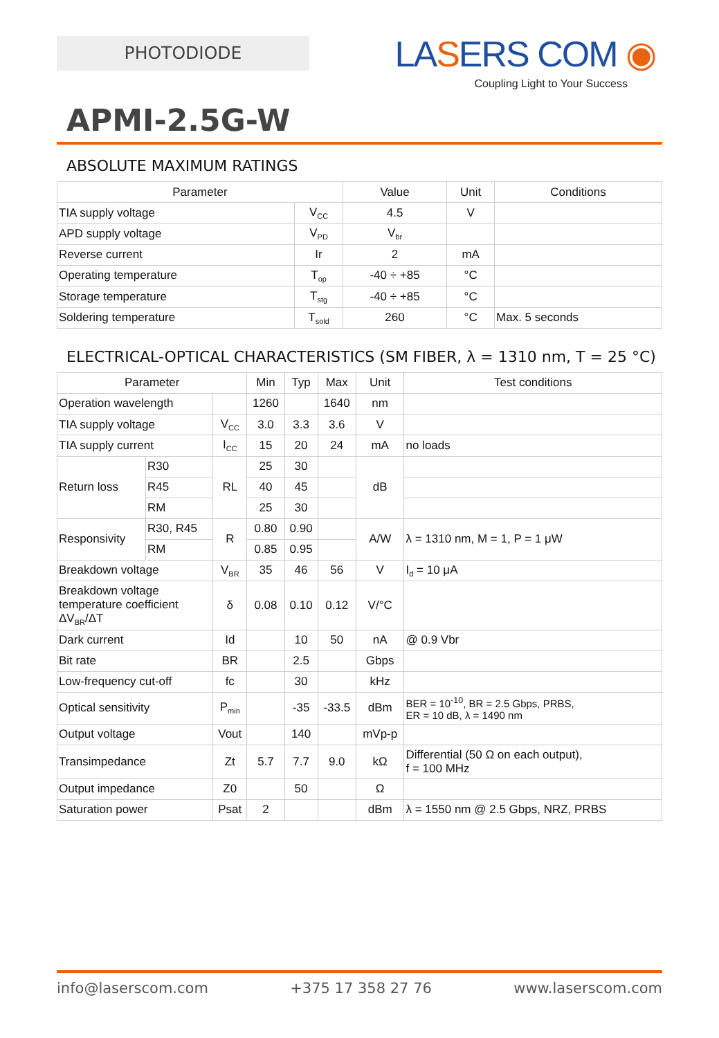PHOTODIODE
LASERS COM ◉
Coupling Light to Your Success
APMI-2.5G-W
ABSOLUTE MAXIMUM RATINGS
| Parameter | | Value | Unit | Conditions |
| --- | --- | --- | --- | --- |
| TIA supply voltage | V<sub>CC</sub> | 4.5 | V | |
| APD supply voltage | V<sub>PD</sub> | V<sub>br</sub> | | |
| Reverse current | Ir | 2 | mA | |
| Operating temperature | T<sub>op</sub> | -40 ÷ +85 | °C | |
| Storage temperature | T<sub>stg</sub> | -40 ÷ +85 | °C | |
| Soldering temperature | T<sub>sold</sub> | 260 | °C | Max. 5 seconds |
ELECTRICAL-OPTICAL CHARACTERISTICS (SM FIBER, λ = 1310 nm, T = 25 °C)
| Parameter | | | Min | Typ | Max | Unit | Test conditions |
| --- | --- | --- | --- | --- | --- | --- | --- |
| Operation wavelength | | | 1260 | | 1640 | nm | |
| TIA supply voltage | | V<sub>CC</sub> | 3.0 | 3.3 | 3.6 | V | |
| TIA supply current | | I<sub>CC</sub> | 15 | 20 | 24 | mA | no loads |
| Return loss | R30 | RL | 25 | 30 | | dB | |
| | R45 | | 40 | 45 | | | |
| | RM | | 25 | 30 | | | |
| Responsivity | R30, R45 | R | 0.80 | 0.90 | | A/W | λ = 1310 nm, M = 1, P = 1 μW |
| | RM | | 0.85 | 0.95 | | | |
| Breakdown voltage | | V<sub>BR</sub> | 35 | 46 | 56 | V | I<sub>d</sub> = 10 μA |
| Breakdown voltage temperature coefficient ΔV<sub>BR</sub>/ΔT | | δ | 0.08 | 0.10 | 0.12 | V/°C | |
| Dark current | | Id | | 10 | 50 | nA | @ 0.9 Vbr |
| Bit rate | | BR | | 2.5 | | Gbps | |
| Low-frequency cut-off | | fc | | 30 | | kHz | |
| Optical sensitivity | | P<sub>min</sub> | | -35 | -33.5 | dBm | BER = 10<sup>-10</sup>, BR = 2.5 Gbps, PRBS, ER = 10 dB, λ = 1490 nm |
| Output voltage | | Vout | | 140 | | mVp-p | |
| Transimpedance | | Zt | 5.7 | 7.7 | 9.0 | kΩ | Differential (50 Ω on each output), f = 100 MHz |
| Output impedance | | Z0 | | 50 | | Ω | |
| Saturation power | | Psat | 2 | | | dBm | λ = 1550 nm @ 2.5 Gbps, NRZ, PRBS |
info@laserscom.com +375 17 358 27 76 www.laserscom.com